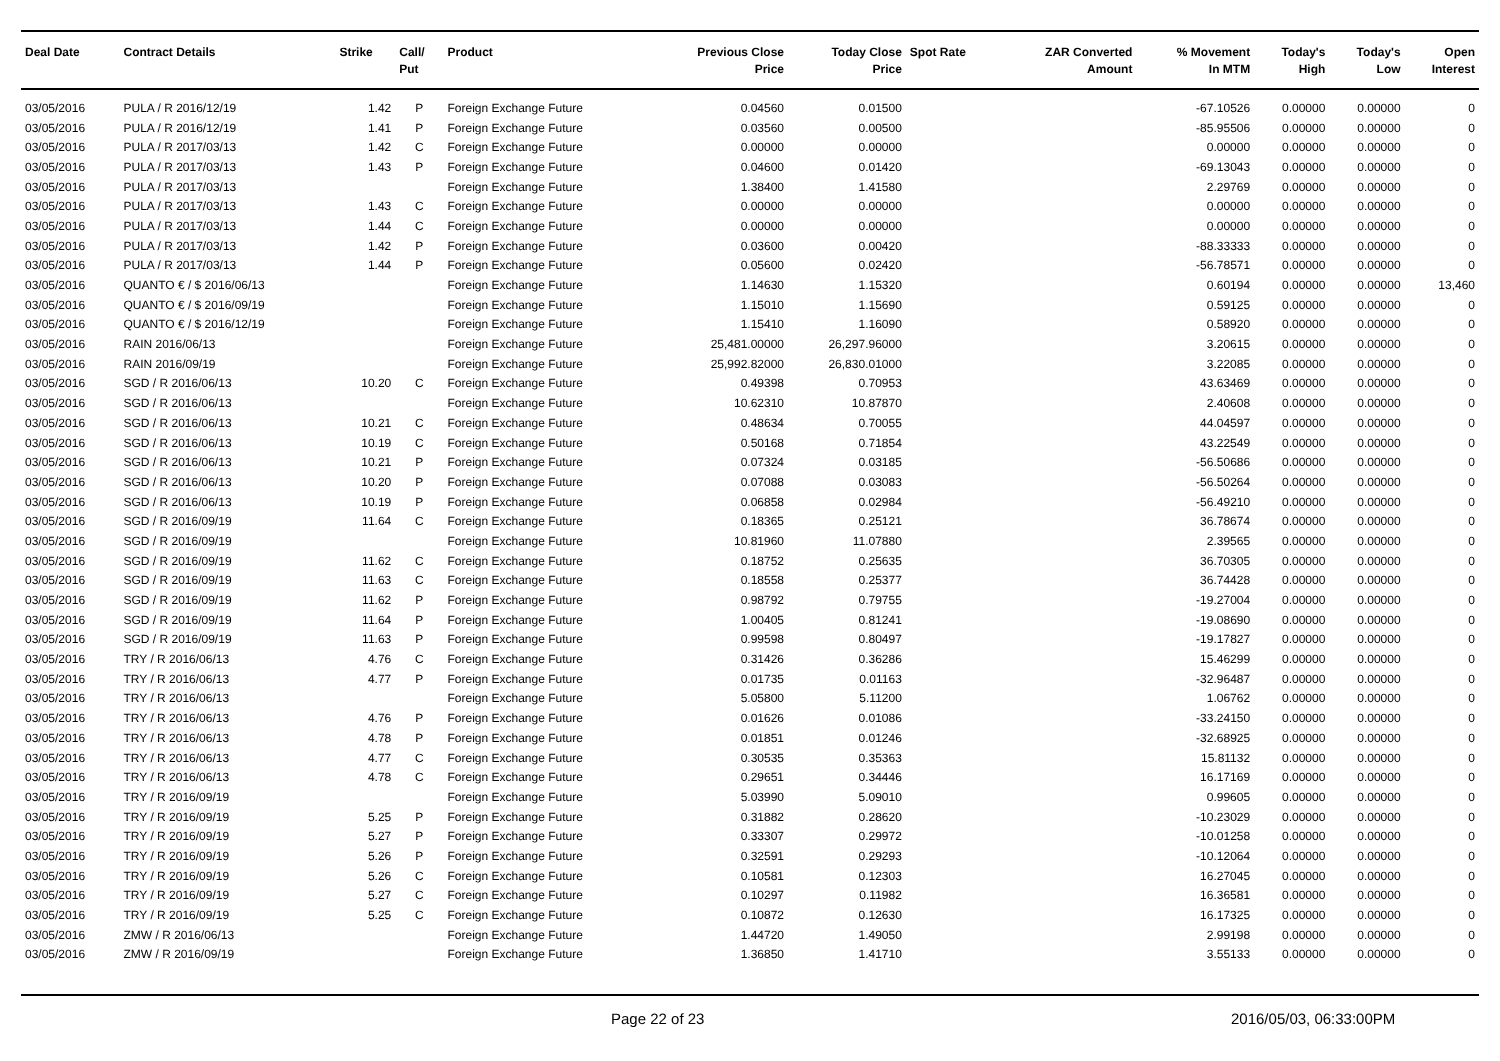| Deal Date | Contract Details | Strike | Call/ Put | Product | Previous Close Price | Today Close Price | Spot Rate | ZAR Converted Amount | % Movement In MTM | Today's High | Today's Low | Open Interest |
| --- | --- | --- | --- | --- | --- | --- | --- | --- | --- | --- | --- | --- |
| 03/05/2016 | PULA / R 2016/12/19 | 1.42 | P | Foreign Exchange Future | 0.04560 | 0.01500 | | | -67.10526 | 0.00000 | 0.00000 | 0 |
| 03/05/2016 | PULA / R 2016/12/19 | 1.41 | P | Foreign Exchange Future | 0.03560 | 0.00500 | | | -85.95506 | 0.00000 | 0.00000 | 0 |
| 03/05/2016 | PULA / R 2017/03/13 | 1.42 | C | Foreign Exchange Future | 0.00000 | 0.00000 | | | 0.00000 | 0.00000 | 0.00000 | 0 |
| 03/05/2016 | PULA / R 2017/03/13 | 1.43 | P | Foreign Exchange Future | 0.04600 | 0.01420 | | | -69.13043 | 0.00000 | 0.00000 | 0 |
| 03/05/2016 | PULA / R 2017/03/13 | | | Foreign Exchange Future | 1.38400 | 1.41580 | | | 2.29769 | 0.00000 | 0.00000 | 0 |
| 03/05/2016 | PULA / R 2017/03/13 | 1.43 | C | Foreign Exchange Future | 0.00000 | 0.00000 | | | 0.00000 | 0.00000 | 0.00000 | 0 |
| 03/05/2016 | PULA / R 2017/03/13 | 1.44 | C | Foreign Exchange Future | 0.00000 | 0.00000 | | | 0.00000 | 0.00000 | 0.00000 | 0 |
| 03/05/2016 | PULA / R 2017/03/13 | 1.42 | P | Foreign Exchange Future | 0.03600 | 0.00420 | | | -88.33333 | 0.00000 | 0.00000 | 0 |
| 03/05/2016 | PULA / R 2017/03/13 | 1.44 | P | Foreign Exchange Future | 0.05600 | 0.02420 | | | -56.78571 | 0.00000 | 0.00000 | 0 |
| 03/05/2016 | QUANTO € / $ 2016/06/13 | | | Foreign Exchange Future | 1.14630 | 1.15320 | | | 0.60194 | 0.00000 | 0.00000 | 13,460 |
| 03/05/2016 | QUANTO € / $ 2016/09/19 | | | Foreign Exchange Future | 1.15010 | 1.15690 | | | 0.59125 | 0.00000 | 0.00000 | 0 |
| 03/05/2016 | QUANTO € / $ 2016/12/19 | | | Foreign Exchange Future | 1.15410 | 1.16090 | | | 0.58920 | 0.00000 | 0.00000 | 0 |
| 03/05/2016 | RAIN 2016/06/13 | | | Foreign Exchange Future | 25,481.00000 | 26,297.96000 | | | 3.20615 | 0.00000 | 0.00000 | 0 |
| 03/05/2016 | RAIN 2016/09/19 | | | Foreign Exchange Future | 25,992.82000 | 26,830.01000 | | | 3.22085 | 0.00000 | 0.00000 | 0 |
| 03/05/2016 | SGD / R 2016/06/13 | 10.20 | C | Foreign Exchange Future | 0.49398 | 0.70953 | | | 43.63469 | 0.00000 | 0.00000 | 0 |
| 03/05/2016 | SGD / R 2016/06/13 | | | Foreign Exchange Future | 10.62310 | 10.87870 | | | 2.40608 | 0.00000 | 0.00000 | 0 |
| 03/05/2016 | SGD / R 2016/06/13 | 10.21 | C | Foreign Exchange Future | 0.48634 | 0.70055 | | | 44.04597 | 0.00000 | 0.00000 | 0 |
| 03/05/2016 | SGD / R 2016/06/13 | 10.19 | C | Foreign Exchange Future | 0.50168 | 0.71854 | | | 43.22549 | 0.00000 | 0.00000 | 0 |
| 03/05/2016 | SGD / R 2016/06/13 | 10.21 | P | Foreign Exchange Future | 0.07324 | 0.03185 | | | -56.50686 | 0.00000 | 0.00000 | 0 |
| 03/05/2016 | SGD / R 2016/06/13 | 10.20 | P | Foreign Exchange Future | 0.07088 | 0.03083 | | | -56.50264 | 0.00000 | 0.00000 | 0 |
| 03/05/2016 | SGD / R 2016/06/13 | 10.19 | P | Foreign Exchange Future | 0.06858 | 0.02984 | | | -56.49210 | 0.00000 | 0.00000 | 0 |
| 03/05/2016 | SGD / R 2016/09/19 | 11.64 | C | Foreign Exchange Future | 0.18365 | 0.25121 | | | 36.78674 | 0.00000 | 0.00000 | 0 |
| 03/05/2016 | SGD / R 2016/09/19 | | | Foreign Exchange Future | 10.81960 | 11.07880 | | | 2.39565 | 0.00000 | 0.00000 | 0 |
| 03/05/2016 | SGD / R 2016/09/19 | 11.62 | C | Foreign Exchange Future | 0.18752 | 0.25635 | | | 36.70305 | 0.00000 | 0.00000 | 0 |
| 03/05/2016 | SGD / R 2016/09/19 | 11.63 | C | Foreign Exchange Future | 0.18558 | 0.25377 | | | 36.74428 | 0.00000 | 0.00000 | 0 |
| 03/05/2016 | SGD / R 2016/09/19 | 11.62 | P | Foreign Exchange Future | 0.98792 | 0.79755 | | | -19.27004 | 0.00000 | 0.00000 | 0 |
| 03/05/2016 | SGD / R 2016/09/19 | 11.64 | P | Foreign Exchange Future | 1.00405 | 0.81241 | | | -19.08690 | 0.00000 | 0.00000 | 0 |
| 03/05/2016 | SGD / R 2016/09/19 | 11.63 | P | Foreign Exchange Future | 0.99598 | 0.80497 | | | -19.17827 | 0.00000 | 0.00000 | 0 |
| 03/05/2016 | TRY / R 2016/06/13 | 4.76 | C | Foreign Exchange Future | 0.31426 | 0.36286 | | | 15.46299 | 0.00000 | 0.00000 | 0 |
| 03/05/2016 | TRY / R 2016/06/13 | 4.77 | P | Foreign Exchange Future | 0.01735 | 0.01163 | | | -32.96487 | 0.00000 | 0.00000 | 0 |
| 03/05/2016 | TRY / R 2016/06/13 | | | Foreign Exchange Future | 5.05800 | 5.11200 | | | 1.06762 | 0.00000 | 0.00000 | 0 |
| 03/05/2016 | TRY / R 2016/06/13 | 4.76 | P | Foreign Exchange Future | 0.01626 | 0.01086 | | | -33.24150 | 0.00000 | 0.00000 | 0 |
| 03/05/2016 | TRY / R 2016/06/13 | 4.78 | P | Foreign Exchange Future | 0.01851 | 0.01246 | | | -32.68925 | 0.00000 | 0.00000 | 0 |
| 03/05/2016 | TRY / R 2016/06/13 | 4.77 | C | Foreign Exchange Future | 0.30535 | 0.35363 | | | 15.81132 | 0.00000 | 0.00000 | 0 |
| 03/05/2016 | TRY / R 2016/06/13 | 4.78 | C | Foreign Exchange Future | 0.29651 | 0.34446 | | | 16.17169 | 0.00000 | 0.00000 | 0 |
| 03/05/2016 | TRY / R 2016/09/19 | | | Foreign Exchange Future | 5.03990 | 5.09010 | | | 0.99605 | 0.00000 | 0.00000 | 0 |
| 03/05/2016 | TRY / R 2016/09/19 | 5.25 | P | Foreign Exchange Future | 0.31882 | 0.28620 | | | -10.23029 | 0.00000 | 0.00000 | 0 |
| 03/05/2016 | TRY / R 2016/09/19 | 5.27 | P | Foreign Exchange Future | 0.33307 | 0.29972 | | | -10.01258 | 0.00000 | 0.00000 | 0 |
| 03/05/2016 | TRY / R 2016/09/19 | 5.26 | P | Foreign Exchange Future | 0.32591 | 0.29293 | | | -10.12064 | 0.00000 | 0.00000 | 0 |
| 03/05/2016 | TRY / R 2016/09/19 | 5.26 | C | Foreign Exchange Future | 0.10581 | 0.12303 | | | 16.27045 | 0.00000 | 0.00000 | 0 |
| 03/05/2016 | TRY / R 2016/09/19 | 5.27 | C | Foreign Exchange Future | 0.10297 | 0.11982 | | | 16.36581 | 0.00000 | 0.00000 | 0 |
| 03/05/2016 | TRY / R 2016/09/19 | 5.25 | C | Foreign Exchange Future | 0.10872 | 0.12630 | | | 16.17325 | 0.00000 | 0.00000 | 0 |
| 03/05/2016 | ZMW / R 2016/06/13 | | | Foreign Exchange Future | 1.44720 | 1.49050 | | | 2.99198 | 0.00000 | 0.00000 | 0 |
| 03/05/2016 | ZMW / R 2016/09/19 | | | Foreign Exchange Future | 1.36850 | 1.41710 | | | 3.55133 | 0.00000 | 0.00000 | 0 |
Page 22 of 23 2016/05/03, 06:33:00PM